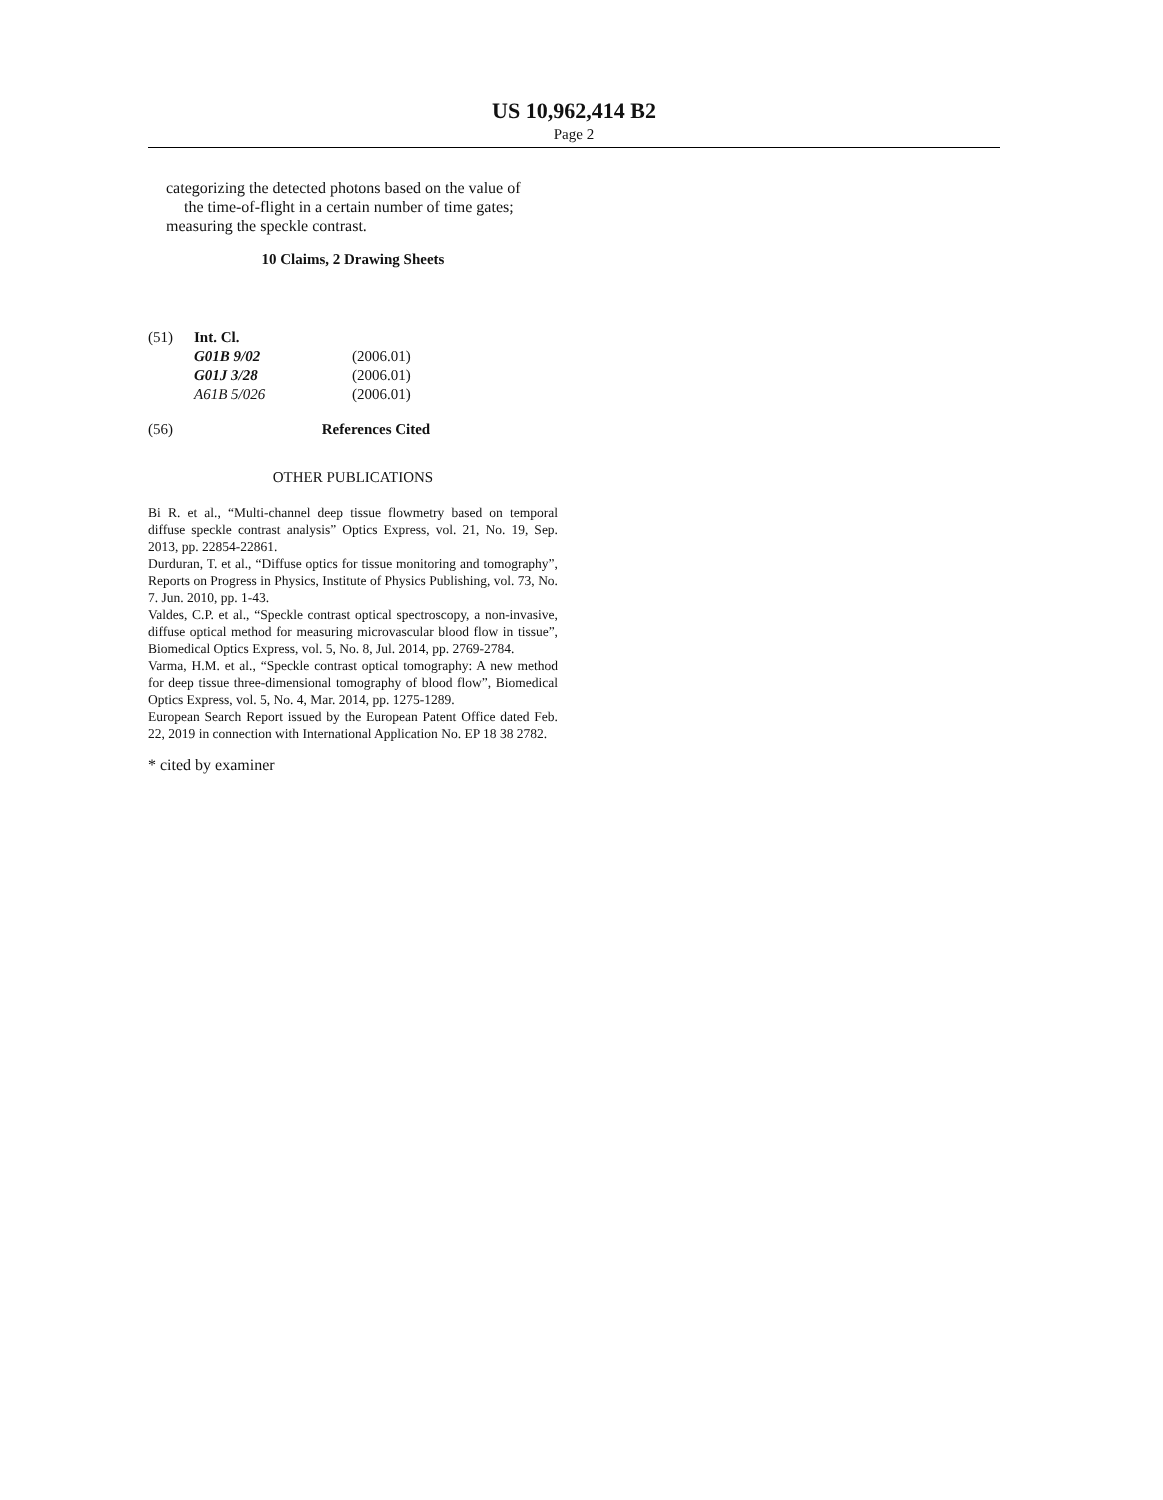US 10,962,414 B2
Page 2
categorizing the detected photons based on the value of
the time-of-flight in a certain number of time gates;
measuring the speckle contrast.
10 Claims, 2 Drawing Sheets
| (51) | Int. Cl. | |
| | G01B 9/02 | (2006.01) |
| | G01J 3/28 | (2006.01) |
| | A61B 5/026 | (2006.01) |
| (56) | References Cited |
OTHER PUBLICATIONS
Bi R. et al., “Multi-channel deep tissue flowmetry based on temporal diffuse speckle contrast analysis” Optics Express, vol. 21, No. 19, Sep. 2013, pp. 22854-22861.
Durduran, T. et al., “Diffuse optics for tissue monitoring and tomography”, Reports on Progress in Physics, Institute of Physics Publishing, vol. 73, No. 7. Jun. 2010, pp. 1-43.
Valdes, C.P. et al., “Speckle contrast optical spectroscopy, a non-invasive, diffuse optical method for measuring microvascular blood flow in tissue”, Biomedical Optics Express, vol. 5, No. 8, Jul. 2014, pp. 2769-2784.
Varma, H.M. et al., “Speckle contrast optical tomography: A new method for deep tissue three-dimensional tomography of blood flow”, Biomedical Optics Express, vol. 5, No. 4, Mar. 2014, pp. 1275-1289.
European Search Report issued by the European Patent Office dated Feb. 22, 2019 in connection with International Application No. EP 18 38 2782.
* cited by examiner